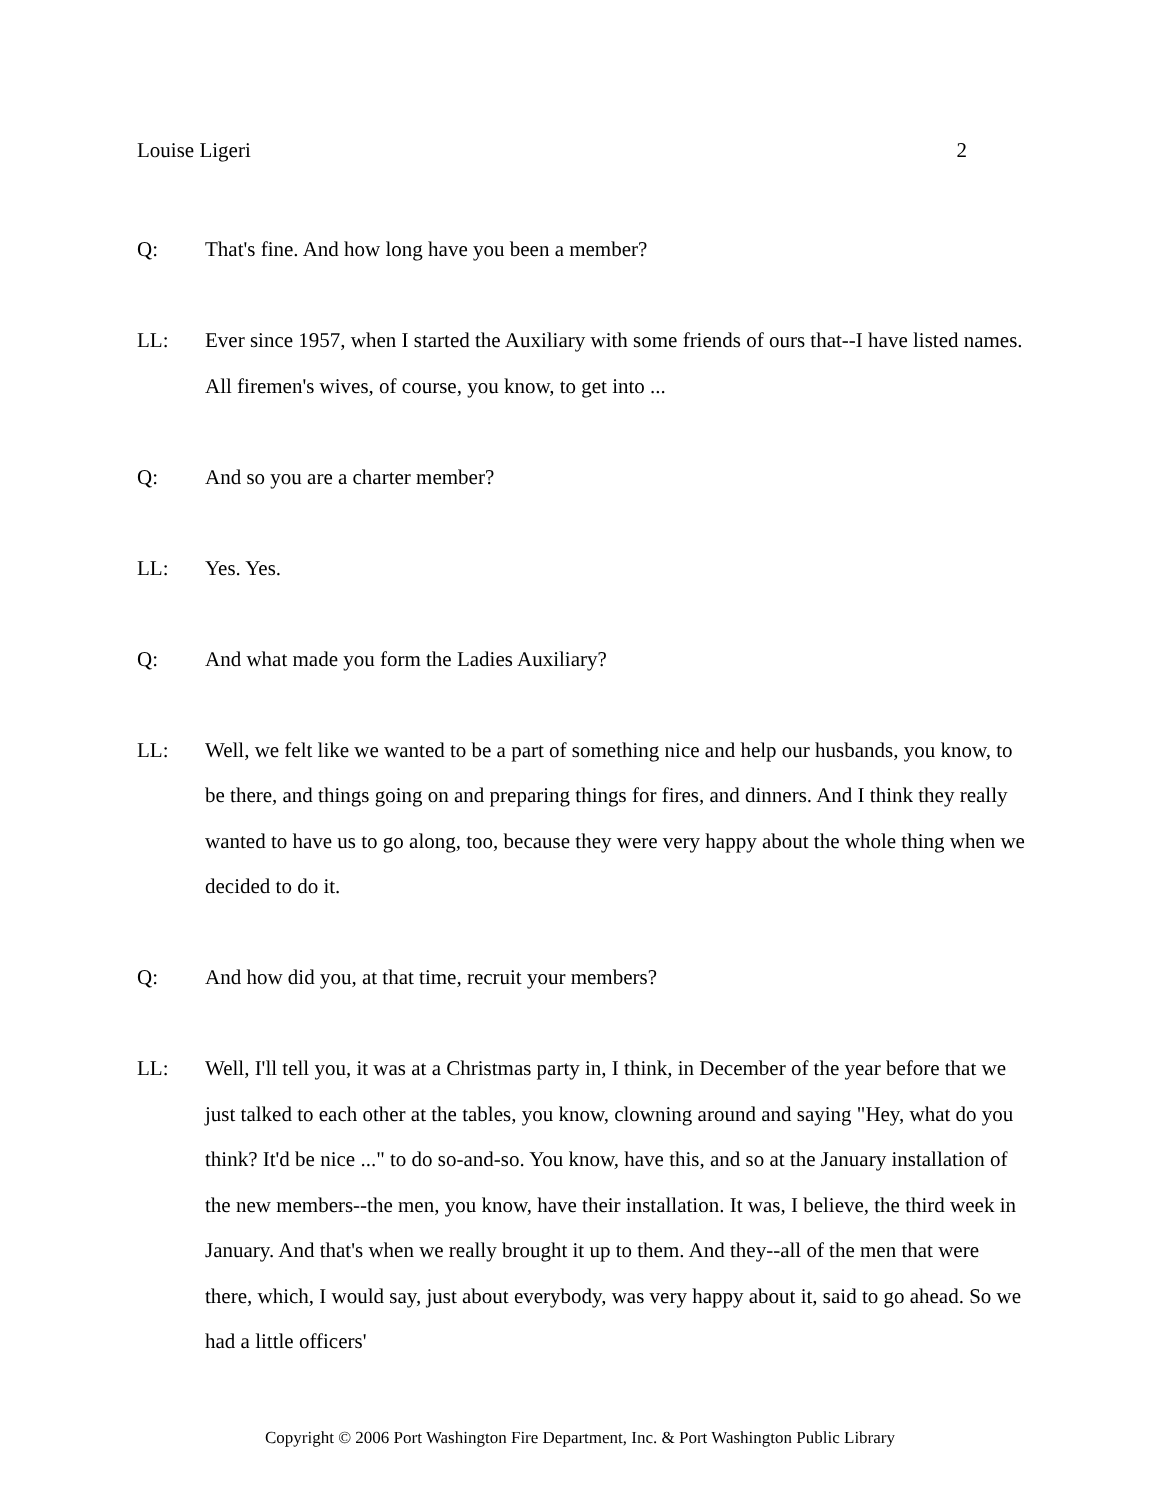Louise Ligeri 2
Q: That's fine. And how long have you been a member?
LL: Ever since 1957, when I started the Auxiliary with some friends of ours that--I have listed names. All firemen's wives, of course, you know, to get into ...
Q: And so you are a charter member?
LL: Yes. Yes.
Q: And what made you form the Ladies Auxiliary?
LL: Well, we felt like we wanted to be a part of something nice and help our husbands, you know, to be there, and things going on and preparing things for fires, and dinners. And I think they really wanted to have us to go along, too, because they were very happy about the whole thing when we decided to do it.
Q: And how did you, at that time, recruit your members?
LL: Well, I'll tell you, it was at a Christmas party in, I think, in December of the year before that we just talked to each other at the tables, you know, clowning around and saying "Hey, what do you think? It'd be nice ..." to do so-and-so. You know, have this, and so at the January installation of the new members--the men, you know, have their installation. It was, I believe, the third week in January. And that's when we really brought it up to them. And they--all of the men that were there, which, I would say, just about everybody, was very happy about it, said to go ahead. So we had a little officers'
Copyright © 2006 Port Washington Fire Department, Inc. & Port Washington Public Library